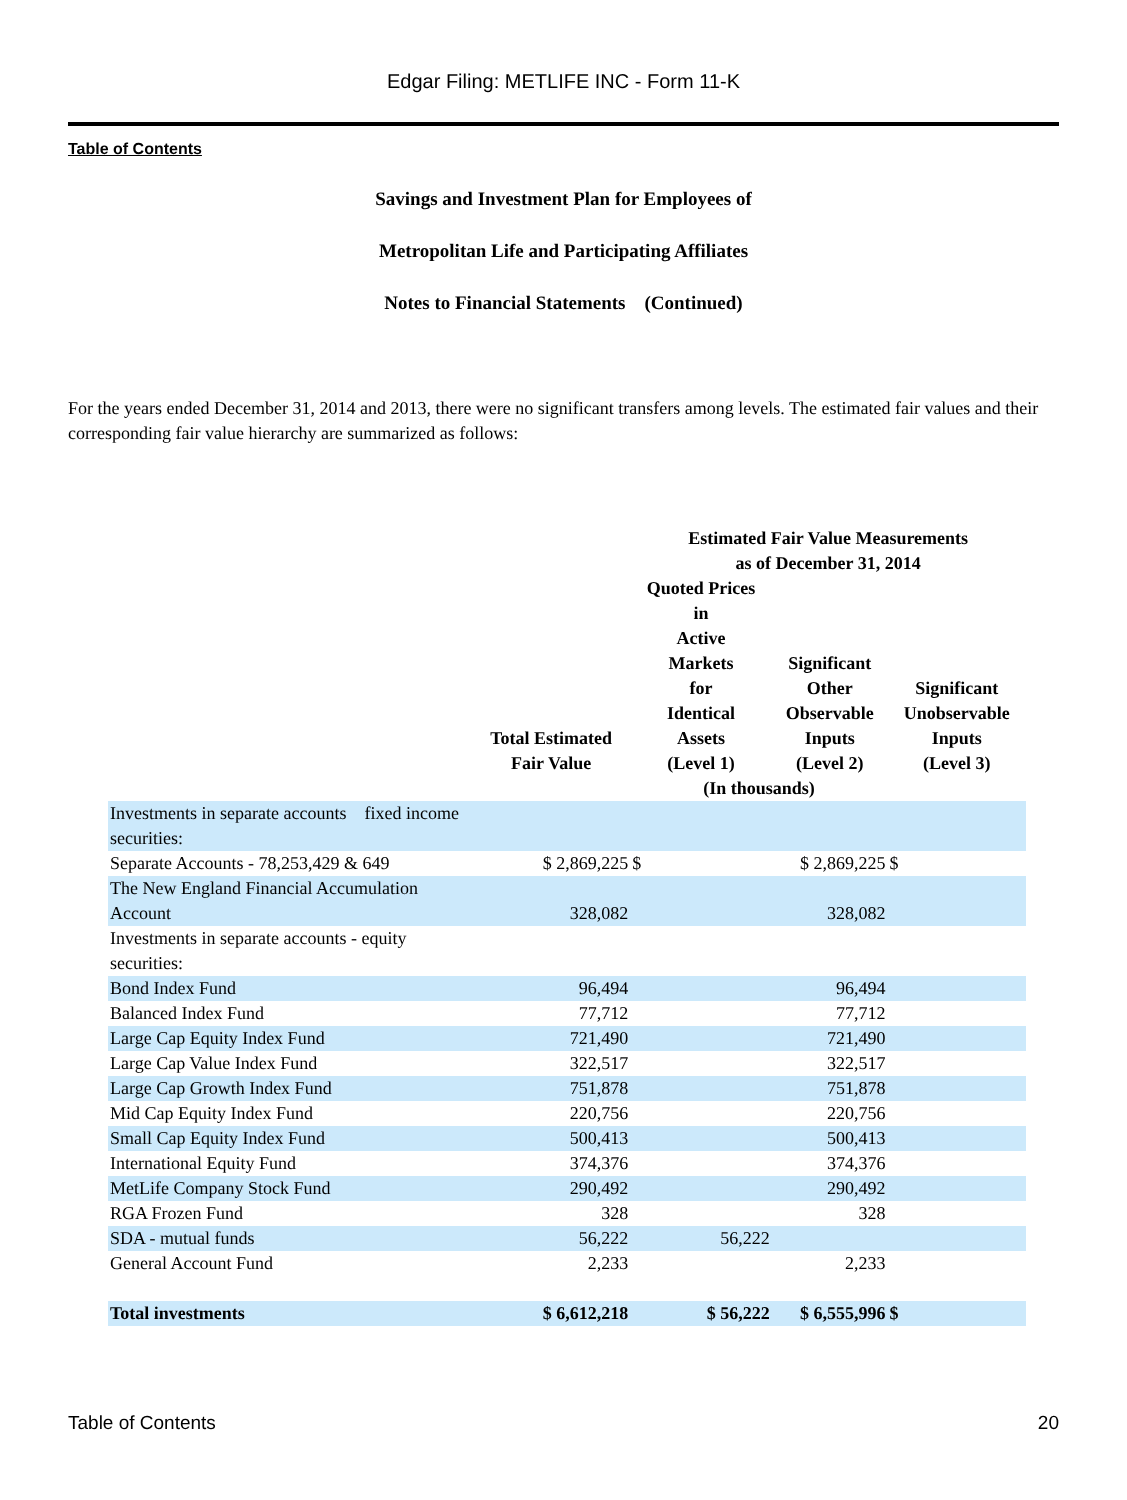Edgar Filing: METLIFE INC - Form 11-K
Table of Contents
Savings and Investment Plan for Employees of
Metropolitan Life and Participating Affiliates
Notes to Financial Statements (Continued)
For the years ended December 31, 2014 and 2013, there were no significant transfers among levels. The estimated fair values and their corresponding fair value hierarchy are summarized as follows:
| | | Estimated Fair Value Measurements as of December 31, 2014 | | |
| --- | --- | --- | --- | --- |
| | Total Estimated Fair Value | Quoted Prices in Active Markets for Identical Assets (Level 1) | Significant Other Observable Inputs (Level 2) | Significant Unobservable Inputs (Level 3) |
| | | (In thousands) | | |
| Investments in separate accounts fixed income securities: | | | | |
| Separate Accounts - 78,253,429 & 649 | $ 2,869,225 | $ | $ 2,869,225 | $ |
| The New England Financial Accumulation Account | 328,082 | | 328,082 | |
| Investments in separate accounts - equity securities: | | | | |
| Bond Index Fund | 96,494 | | 96,494 | |
| Balanced Index Fund | 77,712 | | 77,712 | |
| Large Cap Equity Index Fund | 721,490 | | 721,490 | |
| Large Cap Value Index Fund | 322,517 | | 322,517 | |
| Large Cap Growth Index Fund | 751,878 | | 751,878 | |
| Mid Cap Equity Index Fund | 220,756 | | 220,756 | |
| Small Cap Equity Index Fund | 500,413 | | 500,413 | |
| International Equity Fund | 374,376 | | 374,376 | |
| MetLife Company Stock Fund | 290,492 | | 290,492 | |
| RGA Frozen Fund | 328 | | 328 | |
| SDA - mutual funds | 56,222 | 56,222 | | |
| General Account Fund | 2,233 | | 2,233 | |
| Total investments | $ 6,612,218 | $ 56,222 | $ 6,555,996 | $ |
Table of Contents 20